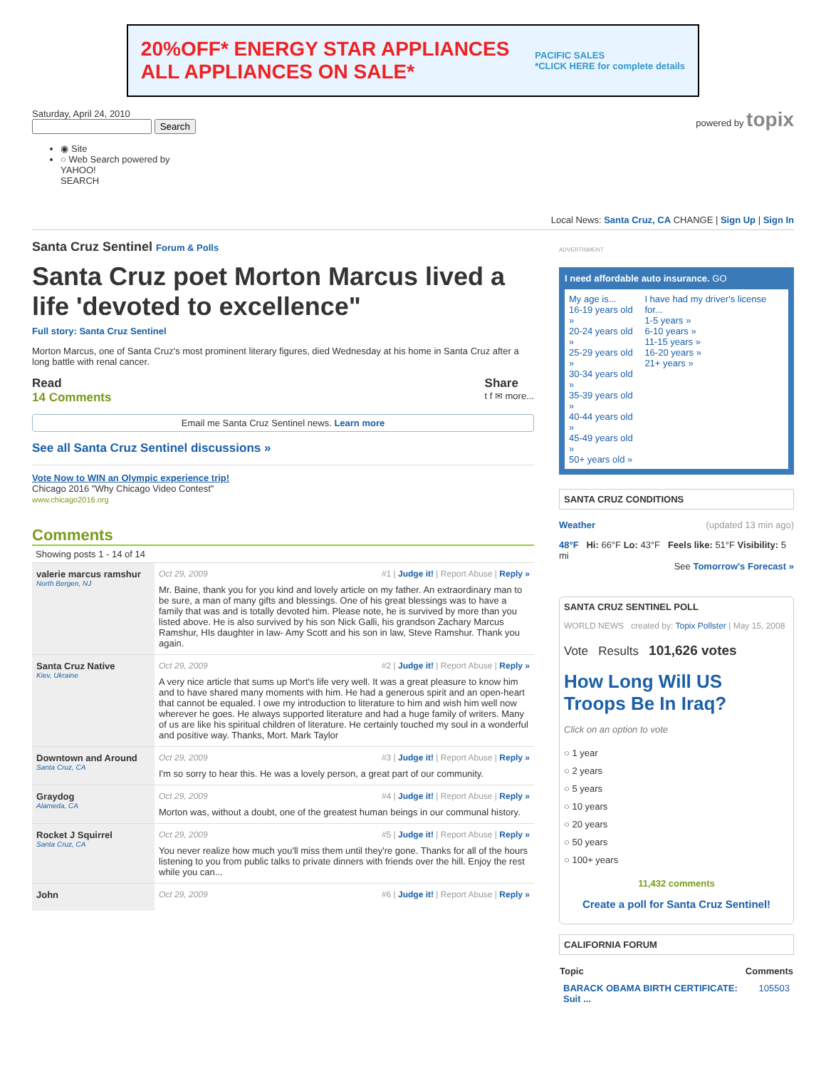20%OFF* ENERGY STAR APPLIANCES
ALL APPLIANCES ON SALE* PACIFIC SALES
*CLICK HERE for complete details
Saturday, April 24, 2010
Search
powered by topix
◉ Site
○ Web Search powered by
YAHOO!
SEARCH
Local News: Santa Cruz, CA CHANGE | Sign Up | Sign In
Santa Cruz Sentinel Forum & Polls
Santa Cruz poet Morton Marcus lived a life 'devoted to excellence"
Full story: Santa Cruz Sentinel
Morton Marcus, one of Santa Cruz's most prominent literary figures, died Wednesday at his home in Santa Cruz after a long battle with renal cancer.
Read
14 Comments
Share
t f ✉ more...
Email me Santa Cruz Sentinel news. Learn more
See all Santa Cruz Sentinel discussions »
Vote Now to WIN an Olympic experience trip!
Chicago 2016 "Why Chicago Video Contest"
www.chicago2016.org
Comments
Showing posts 1 - 14 of 14
| valerie marcus ramshur North Bergen, NJ | Oct 29, 2009 #1 / Judge it! / Report Abuse / Reply » Mr. Baine, thank you for you kind and lovely article on my father. An extraordinary man to be sure, a man of many gifts and blessings. One of his great blessings was to have a family that was and is totally devoted him. Please note, he is survived by more than you listed above. He is also survived by his son Nick Galli, his grandson Zachary Marcus Ramshur, HIs daughter in law- Amy Scott and his son in law, Steve Ramshur. Thank you again. |
| Santa Cruz Native Kiev, Ukraine | Oct 29, 2009 #2 / Judge it! / Report Abuse / Reply » A very nice article that sums up Mort's life very well. It was a great pleasure to know him and to have shared many moments with him. He had a generous spirit and an open-heart that cannot be equaled. I owe my introduction to literature to him and wish him well now wherever he goes. He always supported literature and had a huge family of writers. Many of us are like his spiritual children of literature. He certainly touched my soul in a wonderful and positive way. Thanks, Mort. Mark Taylor |
| Downtown and Around Santa Cruz, CA | Oct 29, 2009 #3 / Judge it! / Report Abuse / Reply » I'm so sorry to hear this. He was a lovely person, a great part of our community. |
| Graydog Alameda, CA | Oct 29, 2009 #4 / Judge it! / Report Abuse / Reply » Morton was, without a doubt, one of the greatest human beings in our communal history. |
| Rocket J Squirrel Santa Cruz, CA | Oct 29, 2009 #5 / Judge it! / Report Abuse / Reply » You never realize how much you'll miss them until they're gone. Thanks for all of the hours listening to you from public talks to private dinners with friends over the hill. Enjoy the rest while you can... |
| John | Oct 29, 2009 #6 / Judge it! / Report Abuse / Reply » |
ADVERTISMENT
I need affordable auto insurance. GO
My age is...
16-19 years old »
20-24 years old »
25-29 years old »
30-34 years old »
35-39 years old »
40-44 years old »
45-49 years old »
50+ years old »
I have had my driver's license for...
1-5 years »
6-10 years »
11-15 years »
16-20 years »
21+ years »
SANTA CRUZ CONDITIONS
Weather (updated 13 min ago)
48°F Hi: 66°F Lo: 43°F Feels like: 51°F Visibility: 5 mi
See Tomorrow's Forecast »
SANTA CRUZ SENTINEL POLL
WORLD NEWS created by: Topix Pollster | May 15, 2008
Vote Results 101,626 votes
How Long Will US Troops Be In Iraq?
Click on an option to vote
○ 1 year
○ 2 years
○ 5 years
○ 10 years
○ 20 years
○ 50 years
○ 100+ years
11,432 comments
Create a poll for Santa Cruz Sentinel!
CALIFORNIA FORUM
| Topic | Comments |
| --- | --- |
| BARACK OBAMA BIRTH CERTIFICATE: Suit ... | 105503 |